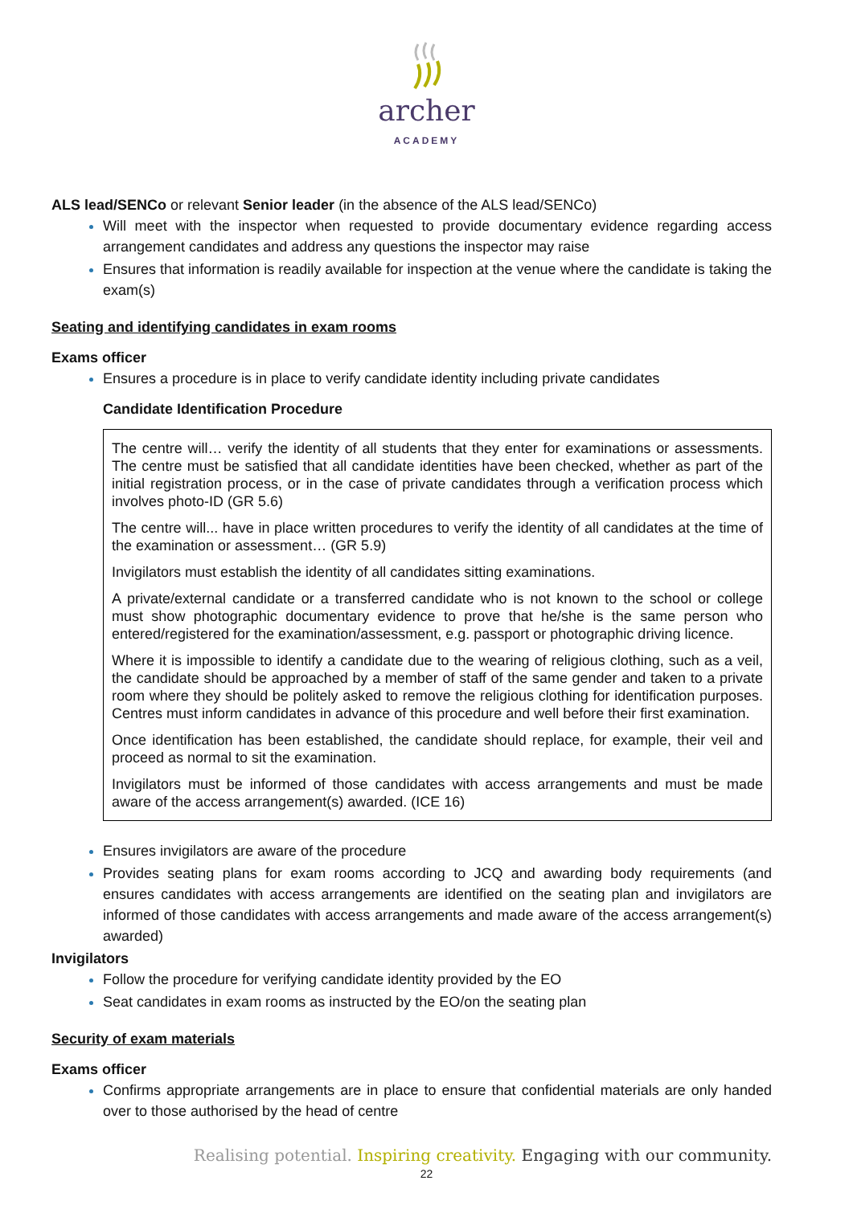archer
ACADEMY
ALS lead/SENCo or relevant Senior leader (in the absence of the ALS lead/SENCo)
Will meet with the inspector when requested to provide documentary evidence regarding access arrangement candidates and address any questions the inspector may raise
Ensures that information is readily available for inspection at the venue where the candidate is taking the exam(s)
Seating and identifying candidates in exam rooms
Exams officer
Ensures a procedure is in place to verify candidate identity including private candidates
Candidate Identification Procedure
The centre will… verify the identity of all students that they enter for examinations or assessments. The centre must be satisfied that all candidate identities have been checked, whether as part of the initial registration process, or in the case of private candidates through a verification process which involves photo-ID (GR 5.6)
The centre will... have in place written procedures to verify the identity of all candidates at the time of the examination or assessment… (GR 5.9)
Invigilators must establish the identity of all candidates sitting examinations.
A private/external candidate or a transferred candidate who is not known to the school or college must show photographic documentary evidence to prove that he/she is the same person who entered/registered for the examination/assessment, e.g. passport or photographic driving licence.
Where it is impossible to identify a candidate due to the wearing of religious clothing, such as a veil, the candidate should be approached by a member of staff of the same gender and taken to a private room where they should be politely asked to remove the religious clothing for identification purposes. Centres must inform candidates in advance of this procedure and well before their first examination.
Once identification has been established, the candidate should replace, for example, their veil and proceed as normal to sit the examination.
Invigilators must be informed of those candidates with access arrangements and must be made aware of the access arrangement(s) awarded. (ICE 16)
Ensures invigilators are aware of the procedure
Provides seating plans for exam rooms according to JCQ and awarding body requirements (and ensures candidates with access arrangements are identified on the seating plan and invigilators are informed of those candidates with access arrangements and made aware of the access arrangement(s) awarded)
Invigilators
Follow the procedure for verifying candidate identity provided by the EO
Seat candidates in exam rooms as instructed by the EO/on the seating plan
Security of exam materials
Exams officer
Confirms appropriate arrangements are in place to ensure that confidential materials are only handed over to those authorised by the head of centre
Realising potential. Inspiring creativity. Engaging with our community.
22